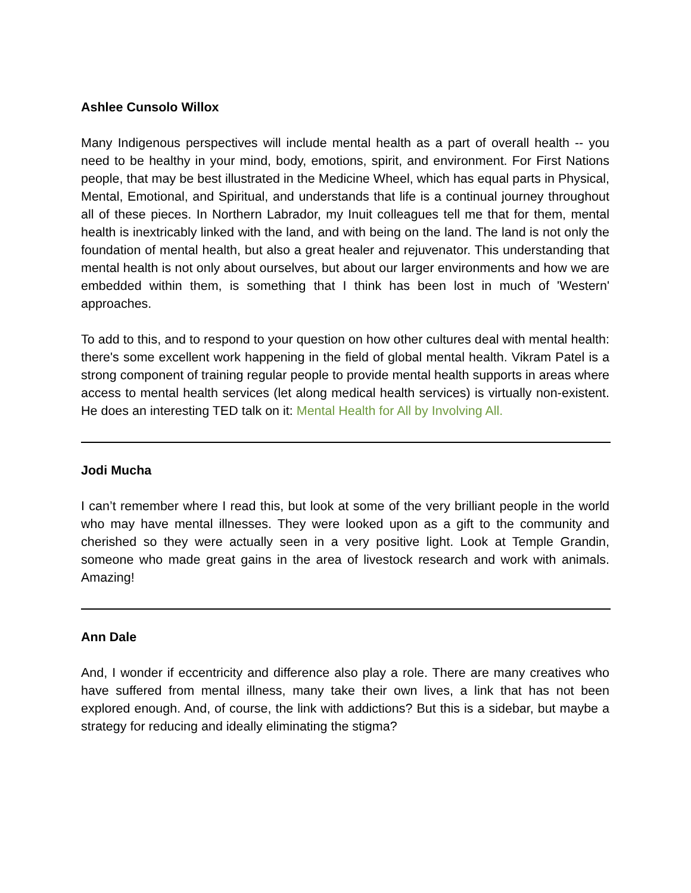Ashlee Cunsolo Willox
Many Indigenous perspectives will include mental health as a part of overall health -- you need to be healthy in your mind, body, emotions, spirit, and environment. For First Nations people, that may be best illustrated in the Medicine Wheel, which has equal parts in Physical, Mental, Emotional, and Spiritual, and understands that life is a continual journey throughout all of these pieces. In Northern Labrador, my Inuit colleagues tell me that for them, mental health is inextricably linked with the land, and with being on the land. The land is not only the foundation of mental health, but also a great healer and rejuvenator. This understanding that mental health is not only about ourselves, but about our larger environments and how we are embedded within them, is something that I think has been lost in much of 'Western' approaches.
To add to this, and to respond to your question on how other cultures deal with mental health: there's some excellent work happening in the field of global mental health. Vikram Patel is a strong component of training regular people to provide mental health supports in areas where access to mental health services (let along medical health services) is virtually non-existent. He does an interesting TED talk on it: Mental Health for All by Involving All.
Jodi Mucha
I can’t remember where I read this, but look at some of the very brilliant people in the world who may have mental illnesses. They were looked upon as a gift to the community and cherished so they were actually seen in a very positive light. Look at Temple Grandin, someone who made great gains in the area of livestock research and work with animals. Amazing!
Ann Dale
And, I wonder if eccentricity and difference also play a role. There are many creatives who have suffered from mental illness, many take their own lives, a link that has not been explored enough. And, of course, the link with addictions? But this is a sidebar, but maybe a strategy for reducing and ideally eliminating the stigma?